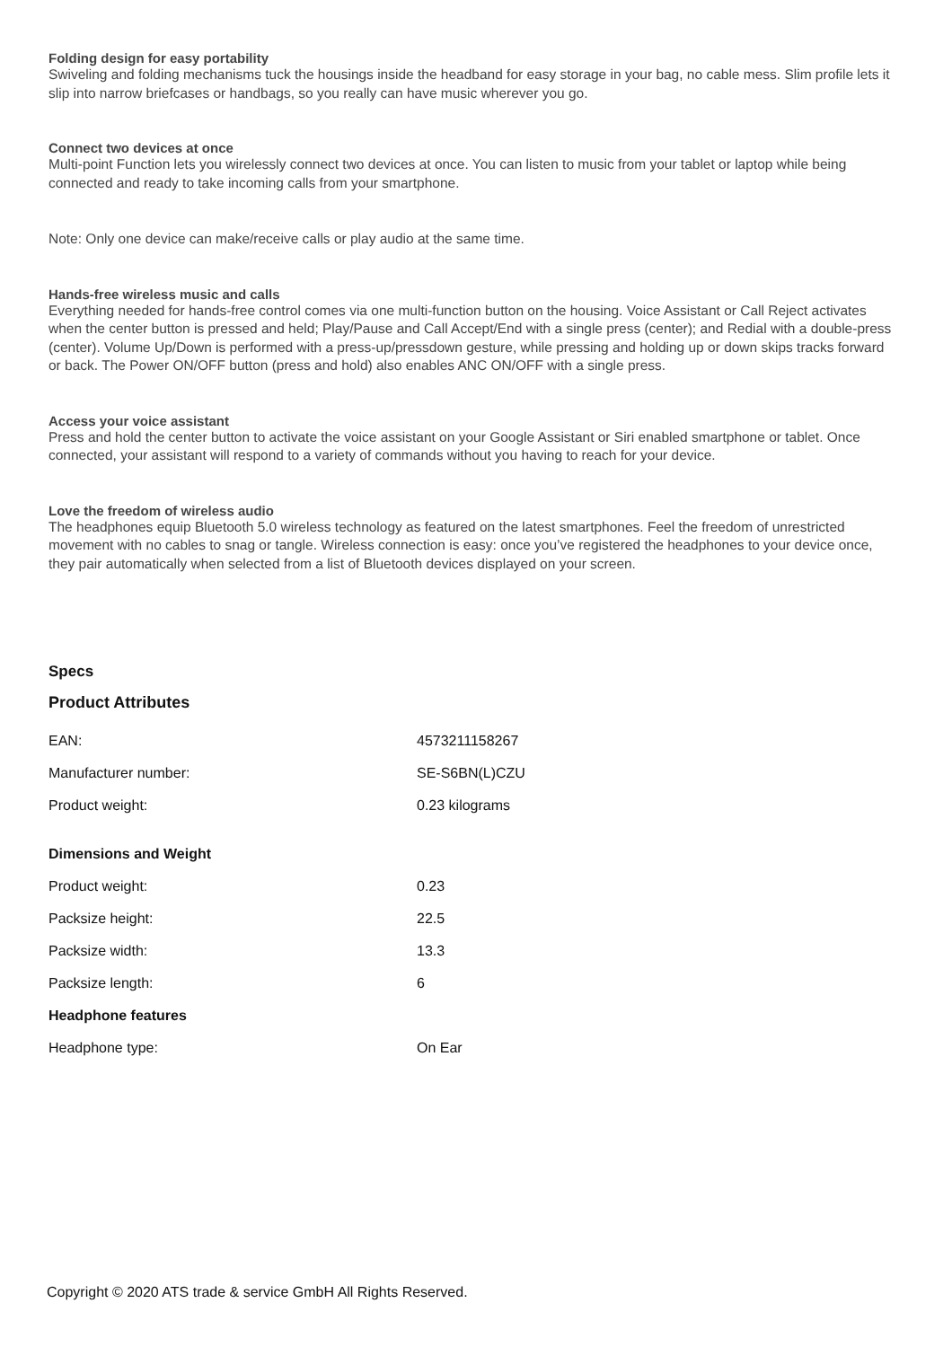Folding design for easy portability
Swiveling and folding mechanisms tuck the housings inside the headband for easy storage in your bag, no cable mess. Slim profile lets it slip into narrow briefcases or handbags, so you really can have music wherever you go.
Connect two devices at once
Multi-point Function lets you wirelessly connect two devices at once. You can listen to music from your tablet or laptop while being connected and ready to take incoming calls from your smartphone.
Note: Only one device can make/receive calls or play audio at the same time.
Hands-free wireless music and calls
Everything needed for hands-free control comes via one multi-function button on the housing. Voice Assistant or Call Reject activates when the center button is pressed and held; Play/Pause and Call Accept/End with a single press (center); and Redial with a double-press (center). Volume Up/Down is performed with a press-up/pressdown gesture, while pressing and holding up or down skips tracks forward or back. The Power ON/OFF button (press and hold) also enables ANC ON/OFF with a single press.
Access your voice assistant
Press and hold the center button to activate the voice assistant on your Google Assistant or Siri enabled smartphone or tablet. Once connected, your assistant will respond to a variety of commands without you having to reach for your device.
Love the freedom of wireless audio
The headphones equip Bluetooth 5.0 wireless technology as featured on the latest smartphones. Feel the freedom of unrestricted movement with no cables to snag or tangle. Wireless connection is easy: once you’ve registered the headphones to your device once, they pair automatically when selected from a list of Bluetooth devices displayed on your screen.
Specs
Product Attributes
| EAN: | 4573211158267 |
| Manufacturer number: | SE-S6BN(L)CZU |
| Product weight: | 0.23 kilograms |
| Dimensions and Weight | |
| Product weight: | 0.23 |
| Packsize height: | 22.5 |
| Packsize width: | 13.3 |
| Packsize length: | 6 |
| Headphone features | |
| Headphone type: | On Ear |
Copyright © 2020 ATS trade & service GmbH All Rights Reserved.